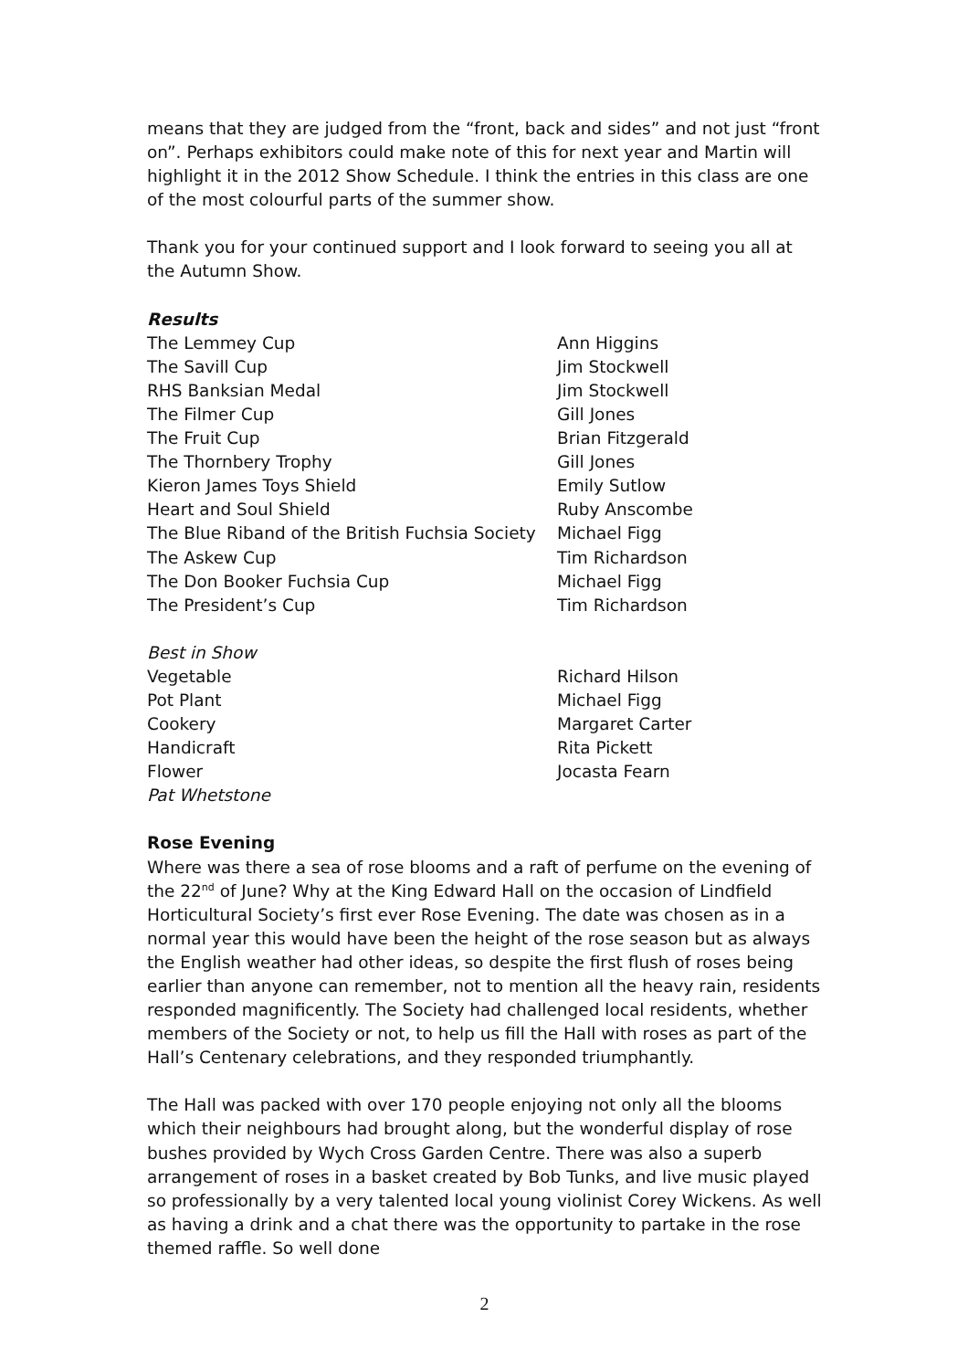means that they are judged from the “front, back and sides” and not just “front on”. Perhaps exhibitors could make note of this for next year and Martin will highlight it in the 2012 Show Schedule. I think the entries in this class are one of the most colourful parts of the summer show.
Thank you for your continued support and I look forward to seeing you all at the Autumn Show.
Results
| The Lemmey Cup | Ann Higgins |
| The Savill Cup | Jim Stockwell |
| RHS Banksian Medal | Jim Stockwell |
| The Filmer Cup | Gill Jones |
| The Fruit Cup | Brian Fitzgerald |
| The Thornbery Trophy | Gill Jones |
| Kieron James Toys Shield | Emily Sutlow |
| Heart and Soul Shield | Ruby Anscombe |
| The Blue Riband of the British Fuchsia Society | Michael Figg |
| The Askew Cup | Tim Richardson |
| The Don Booker Fuchsia Cup | Michael Figg |
| The President’s Cup | Tim Richardson |
| Best in Show | |
| Vegetable | Richard Hilson |
| Pot Plant | Michael Figg |
| Cookery | Margaret Carter |
| Handicraft | Rita Pickett |
| Flower | Jocasta Fearn |
Pat Whetstone
Rose Evening
Where was there a sea of rose blooms and a raft of perfume on the evening of the 22<sup>nd</sup> of June? Why at the King Edward Hall on the occasion of Lindfield Horticultural Society’s first ever Rose Evening. The date was chosen as in a normal year this would have been the height of the rose season but as always the English weather had other ideas, so despite the first flush of roses being earlier than anyone can remember, not to mention all the heavy rain, residents responded magnificently. The Society had challenged local residents, whether members of the Society or not, to help us fill the Hall with roses as part of the Hall’s Centenary celebrations, and they responded triumphantly.
The Hall was packed with over 170 people enjoying not only all the blooms which their neighbours had brought along, but the wonderful display of rose bushes provided by Wych Cross Garden Centre. There was also a superb arrangement of roses in a basket created by Bob Tunks, and live music played so professionally by a very talented local young violinist Corey Wickens. As well as having a drink and a chat there was the opportunity to partake in the rose themed raffle. So well done
2